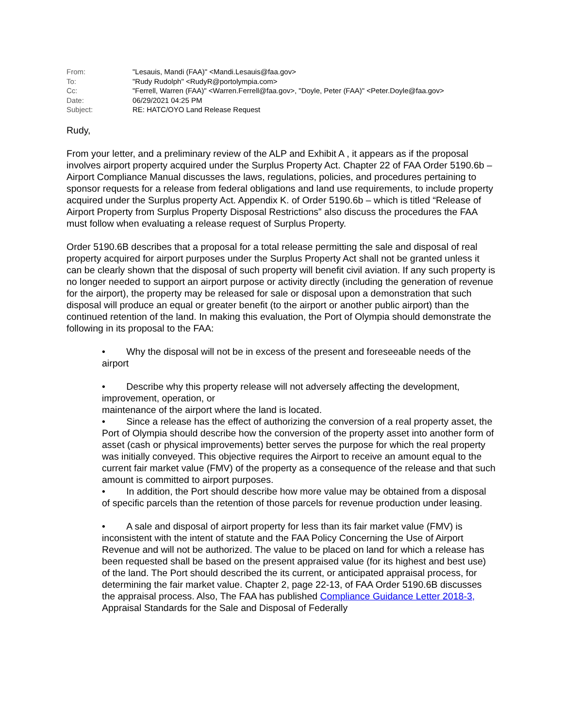| From: | "Lesauis, Mandi (FAA)" <Mandi.Lesauis@faa.gov> |
| To: | "Rudy Rudolph" <RudyR@portolympia.com> |
| Cc: | "Ferrell, Warren (FAA)" <Warren.Ferrell@faa.gov>, "Doyle, Peter (FAA)" <Peter.Doyle@faa.gov> |
| Date: | 06/29/2021 04:25 PM |
| Subject: | RE: HATC/OYO Land Release Request |
Rudy,
From your letter, and a preliminary review of the ALP and Exhibit A , it appears as if the proposal involves airport property acquired under the Surplus Property Act. Chapter 22 of FAA Order 5190.6b – Airport Compliance Manual discusses the laws, regulations, policies, and procedures pertaining to sponsor requests for a release from federal obligations and land use requirements, to include property acquired under the Surplus property Act. Appendix K. of Order 5190.6b – which is titled “Release of Airport Property from Surplus Property Disposal Restrictions” also discuss the procedures the FAA must follow when evaluating a release request of Surplus Property.
Order 5190.6B describes that a proposal for a total release permitting the sale and disposal of real property acquired for airport purposes under the Surplus Property Act shall not be granted unless it can be clearly shown that the disposal of such property will benefit civil aviation. If any such property is no longer needed to support an airport purpose or activity directly (including the generation of revenue for the airport), the property may be released for sale or disposal upon a demonstration that such disposal will produce an equal or greater benefit (to the airport or another public airport) than the continued retention of the land. In making this evaluation, the Port of Olympia should demonstrate the following in its proposal to the FAA:
• Why the disposal will not be in excess of the present and foreseeable needs of the airport
• Describe why this property release will not adversely affecting the development, improvement, operation, or
maintenance of the airport where the land is located.
• Since a release has the effect of authorizing the conversion of a real property asset, the Port of Olympia should describe how the conversion of the property asset into another form of asset (cash or physical improvements) better serves the purpose for which the real property was initially conveyed. This objective requires the Airport to receive an amount equal to the current fair market value (FMV) of the property as a consequence of the release and that such amount is committed to airport purposes.
• In addition, the Port should describe how more value may be obtained from a disposal of specific parcels than the retention of those parcels for revenue production under leasing.
• A sale and disposal of airport property for less than its fair market value (FMV) is inconsistent with the intent of statute and the FAA Policy Concerning the Use of Airport Revenue and will not be authorized. The value to be placed on land for which a release has been requested shall be based on the present appraised value (for its highest and best use) of the land. The Port should described the its current, or anticipated appraisal process, for determining the fair market value. Chapter 2, page 22-13, of FAA Order 5190.6B discusses the appraisal process. Also, The FAA has published Compliance Guidance Letter 2018-3, Appraisal Standards for the Sale and Disposal of Federally